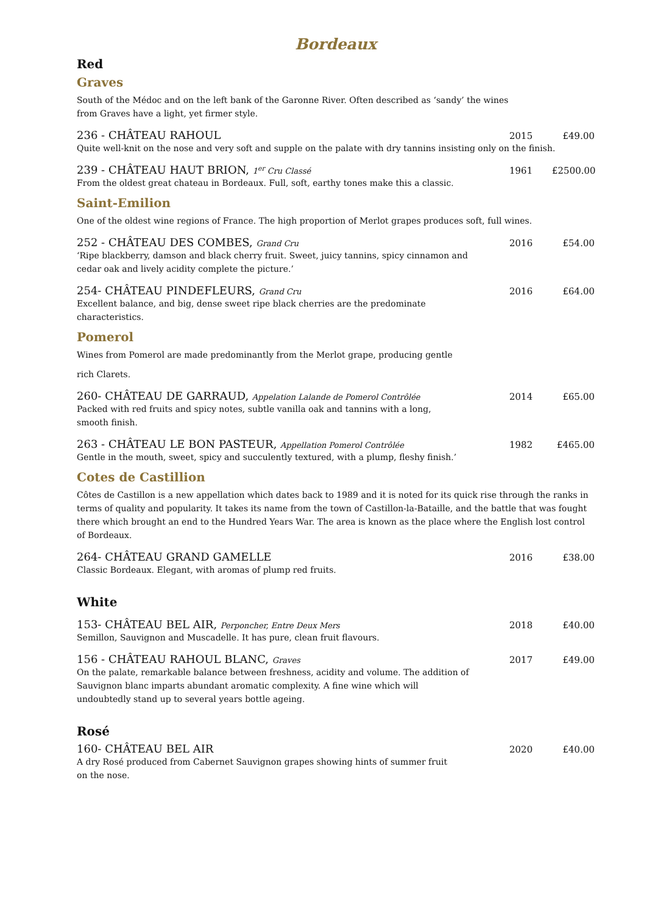Bordeaux
Red
Graves
South of the Médoc and on the left bank of the Garonne River. Often described as ‘sandy’ the wines
from Graves have a light, yet firmer style.
236 - CHÂTEAU RAHOUL 2015 £49.00
Quite well-knit on the nose and very soft and supple on the palate with dry tannins insisting only on the finish.
239 - CHÂTEAU HAUT BRION, 1<sup>er</sup> Cru Classé 1961 £2500.00
From the oldest great chateau in Bordeaux. Full, soft, earthy tones make this a classic.
Saint-Emilion
One of the oldest wine regions of France. The high proportion of Merlot grapes produces soft, full wines.
252 - CHÂTEAU DES COMBES, Grand Cru 2016 £54.00
‘Ripe blackberry, damson and black cherry fruit. Sweet, juicy tannins, spicy cinnamon and
cedar oak and lively acidity complete the picture.’
254- CHÂTEAU PINDEFLEURS, Grand Cru 2016 £64.00
Excellent balance, and big, dense sweet ripe black cherries are the predominate
characteristics.
Pomerol
Wines from Pomerol are made predominantly from the Merlot grape, producing gentle
rich Clarets.
260- CHÂTEAU DE GARRAUD, Appelation Lalande de Pomerol Contrôlée 2014 £65.00
Packed with red fruits and spicy notes, subtle vanilla oak and tannins with a long,
smooth finish.
263 - CHÂTEAU LE BON PASTEUR, Appellation Pomerol Contrôlée 1982 £465.00
Gentle in the mouth, sweet, spicy and succulently textured, with a plump, fleshy finish.’
Cotes de Castillion
Côtes de Castillon is a new appellation which dates back to 1989 and it is noted for its quick rise through the ranks in terms of quality and popularity. It takes its name from the town of Castillon-la-Bataille, and the battle that was fought there which brought an end to the Hundred Years War. The area is known as the place where the English lost control of Bordeaux.
264- CHÂTEAU GRAND GAMELLE 2016 £38.00
Classic Bordeaux. Elegant, with aromas of plump red fruits.
White
153- CHÂTEAU BEL AIR, Perponcher, Entre Deux Mers 2018 £40.00
Semillon, Sauvignon and Muscadelle. It has pure, clean fruit flavours.
156 - CHÂTEAU RAHOUL BLANC, Graves 2017 £49.00
On the palate, remarkable balance between freshness, acidity and volume. The addition of
Sauvignon blanc imparts abundant aromatic complexity. A fine wine which will
undoubtedly stand up to several years bottle ageing.
Rosé
160- CHÂTEAU BEL AIR 2020 £40.00
A dry Rosé produced from Cabernet Sauvignon grapes showing hints of summer fruit
on the nose.